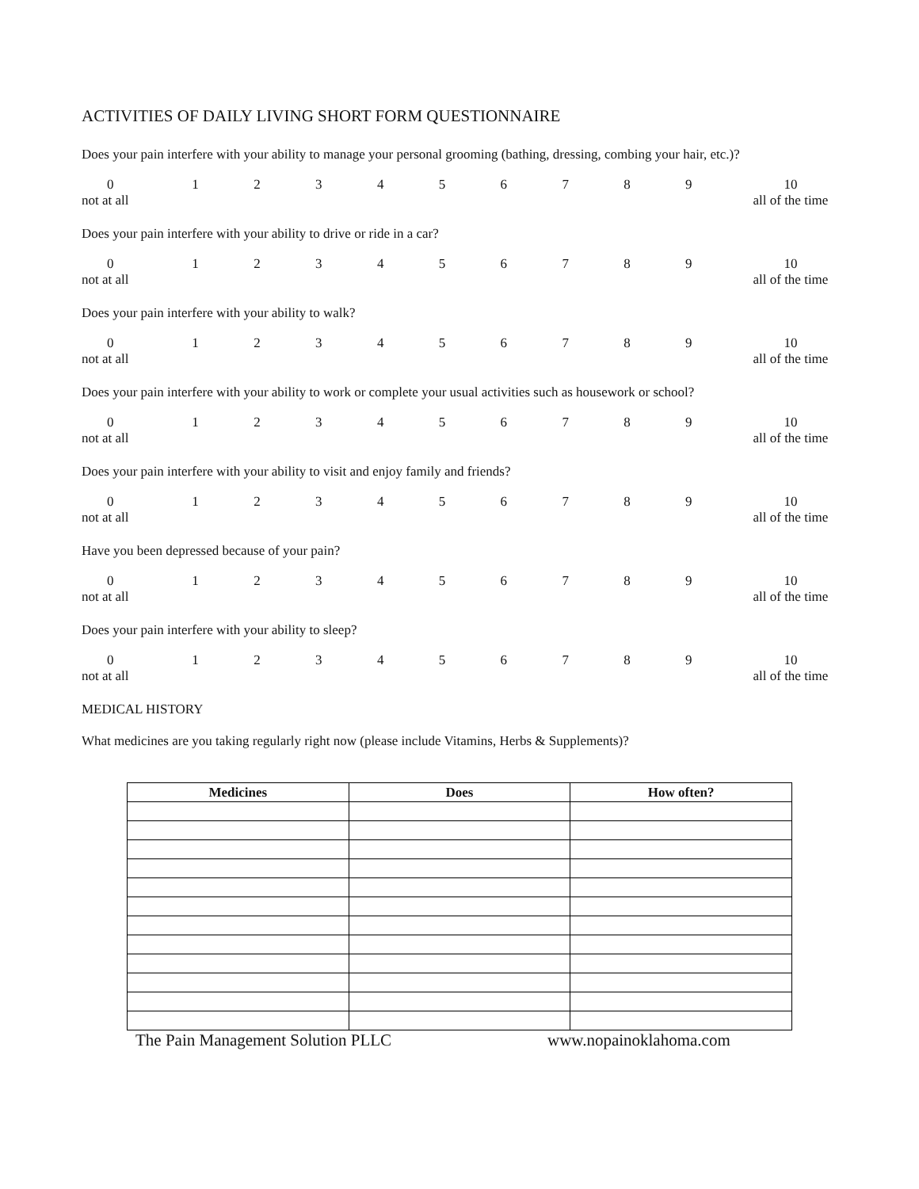ACTIVITIES OF DAILY LIVING SHORT FORM QUESTIONNAIRE
Does your pain interfere with your ability to manage your personal grooming (bathing, dressing, combing your hair, etc.)?
0
not at all
1 2 3 4 5 6 7 8 9 10
all of the time
Does your pain interfere with your ability to drive or ride in a car?
0
not at all
1 2 3 4 5 6 7 8 9 10
all of the time
Does your pain interfere with your ability to walk?
0
not at all
1 2 3 4 5 6 7 8 9 10
all of the time
Does your pain interfere with your ability to work or complete your usual activities such as housework or school?
0
not at all
1 2 3 4 5 6 7 8 9 10
all of the time
Does your pain interfere with your ability to visit and enjoy family and friends?
0
not at all
1 2 3 4 5 6 7 8 9 10
all of the time
Have you been depressed because of your pain?
0
not at all
1 2 3 4 5 6 7 8 9 10
all of the time
Does your pain interfere with your ability to sleep?
0
not at all
1 2 3 4 5 6 7 8 9 10
all of the time
MEDICAL HISTORY
What medicines are you taking regularly right now (please include Vitamins, Herbs & Supplements)?
| Medicines | Does | How often? |
| --- | --- | --- |
The Pain Management Solution PLLC www.nopainoklahoma.com